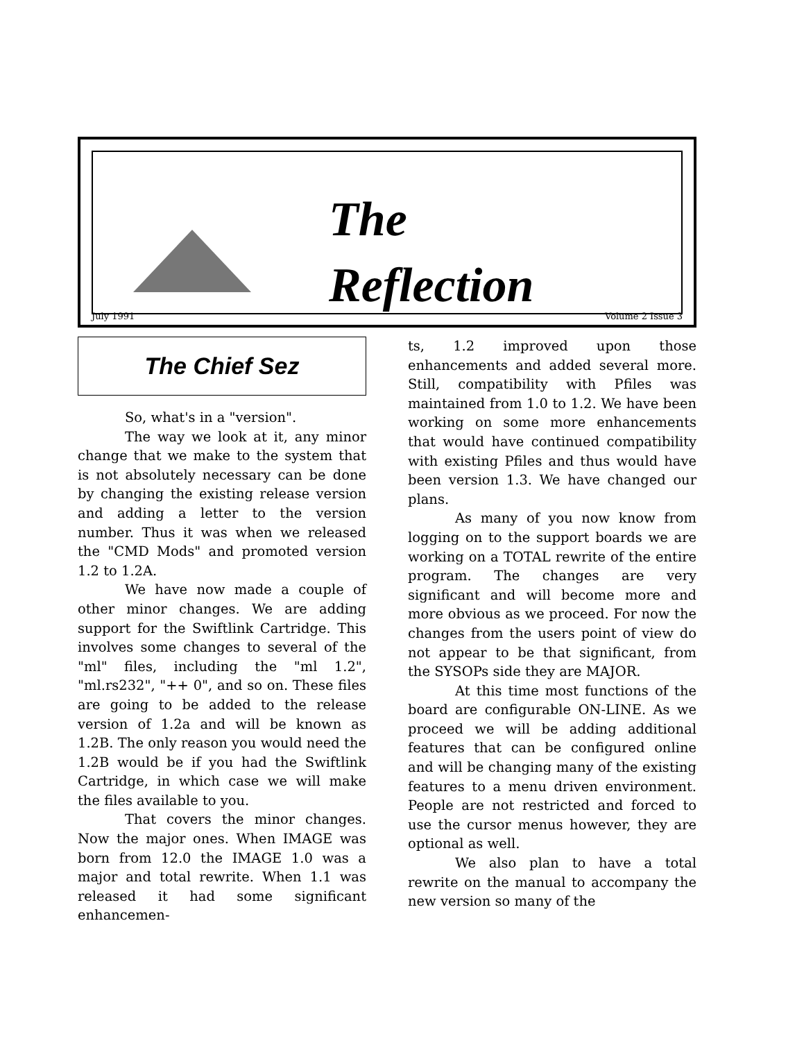The
Reflection
July 1991 Volume 2 Issue 3
The Chief Sez
So, what's in a "version".
The way we look at it, any minor change that we make to the system that is not absolutely necessary can be done by changing the existing release version and adding a letter to the version number. Thus it was when we released the "CMD Mods" and promoted version 1.2 to 1.2A.
We have now made a couple of other minor changes. We are adding support for the Swiftlink Cartridge. This involves some changes to several of the "ml" files, including the "ml 1.2", "ml.rs232", "++ 0", and so on. These files are going to be added to the release version of 1.2a and will be known as 1.2B. The only reason you would need the 1.2B would be if you had the Swiftlink Cartridge, in which case we will make the files available to you.
That covers the minor changes. Now the major ones. When IMAGE was born from 12.0 the IMAGE 1.0 was a major and total rewrite. When 1.1 was released it had some significant enhancemen-
ts, 1.2 improved upon those enhancements and added several more. Still, compatibility with Pfiles was maintained from 1.0 to 1.2. We have been working on some more enhancements that would have continued compatibility with existing Pfiles and thus would have been version 1.3. We have changed our plans.
As many of you now know from logging on to the support boards we are working on a TOTAL rewrite of the entire program. The changes are very significant and will become more and more obvious as we proceed. For now the changes from the users point of view do not appear to be that significant, from the SYSOPs side they are MAJOR.
At this time most functions of the board are configurable ON-LINE. As we proceed we will be adding additional features that can be configured online and will be changing many of the existing features to a menu driven environment. People are not restricted and forced to use the cursor menus however, they are optional as well.
We also plan to have a total rewrite on the manual to accompany the new version so many of the